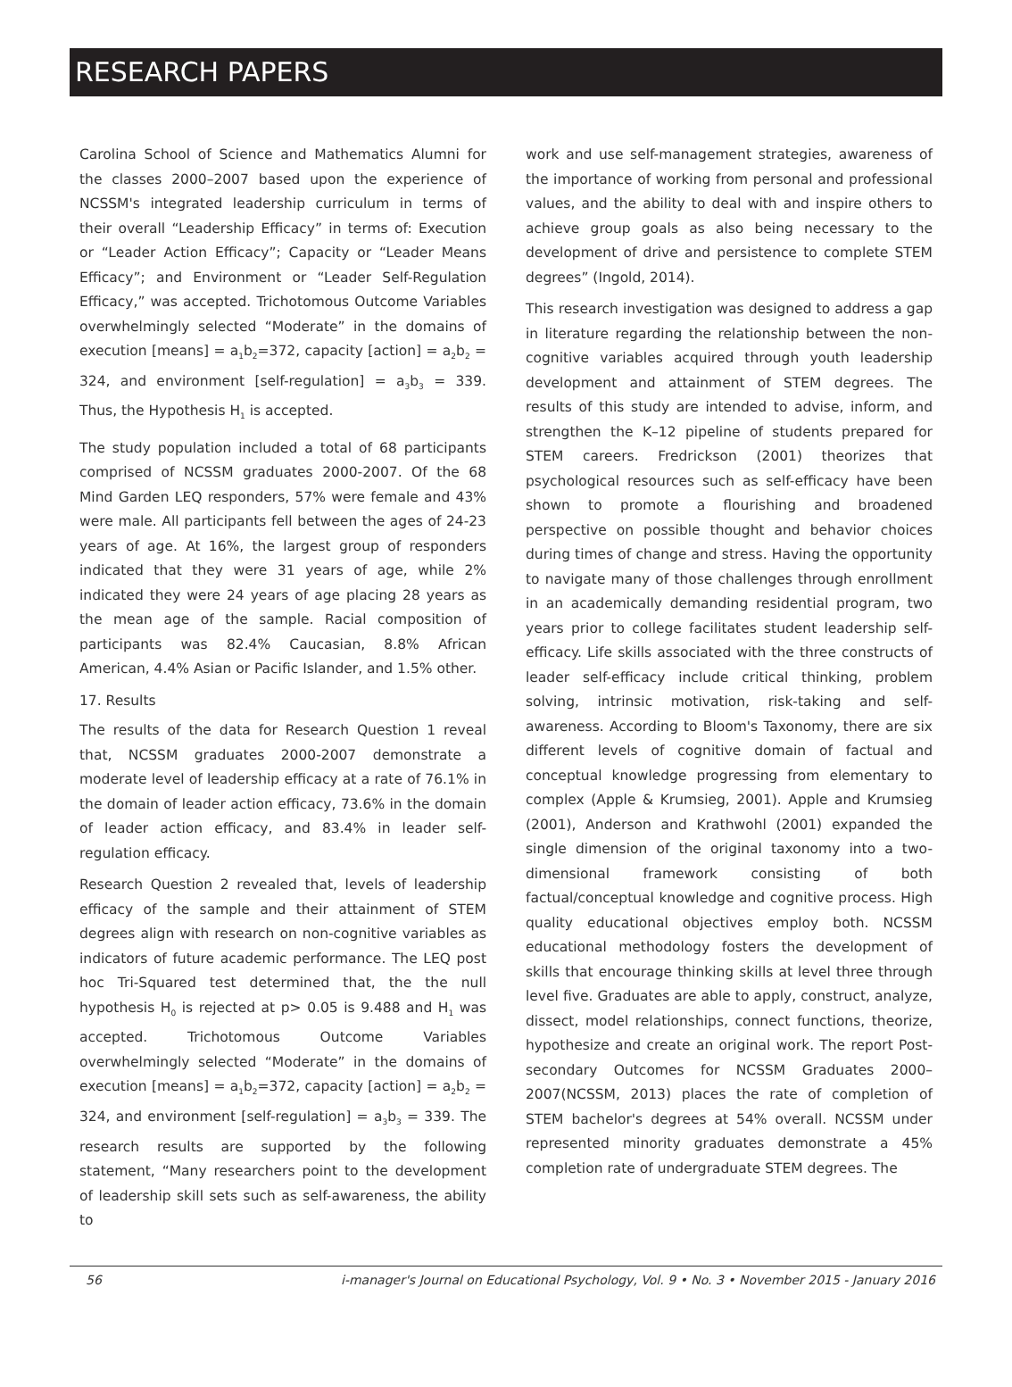RESEARCH PAPERS
Carolina School of Science and Mathematics Alumni for the classes 2000–2007 based upon the experience of NCSSM's integrated leadership curriculum in terms of their overall “Leadership Efficacy” in terms of: Execution or “Leader Action Efficacy”; Capacity or “Leader Means Efficacy”; and Environment or “Leader Self-Regulation Efficacy,” was accepted. Trichotomous Outcome Variables overwhelmingly selected “Moderate” in the domains of execution [means] = a<sub>1</sub>b<sub>2</sub>=372, capacity [action] = a<sub>2</sub>b<sub>2</sub> = 324, and environment [self-regulation] = a<sub>3</sub>b<sub>3</sub> = 339. Thus, the Hypothesis H<sub>1</sub> is accepted.
The study population included a total of 68 participants comprised of NCSSM graduates 2000-2007. Of the 68 Mind Garden LEQ responders, 57% were female and 43% were male. All participants fell between the ages of 24-23 years of age. At 16%, the largest group of responders indicated that they were 31 years of age, while 2% indicated they were 24 years of age placing 28 years as the mean age of the sample. Racial composition of participants was 82.4% Caucasian, 8.8% African American, 4.4% Asian or Pacific Islander, and 1.5% other.
17. Results
The results of the data for Research Question 1 reveal that, NCSSM graduates 2000-2007 demonstrate a moderate level of leadership efficacy at a rate of 76.1% in the domain of leader action efficacy, 73.6% in the domain of leader action efficacy, and 83.4% in leader self-regulation efficacy.
Research Question 2 revealed that, levels of leadership efficacy of the sample and their attainment of STEM degrees align with research on non-cognitive variables as indicators of future academic performance. The LEQ post hoc Tri-Squared test determined that, the the null hypothesis H<sub>0</sub> is rejected at p> 0.05 is 9.488 and H<sub>1</sub> was accepted. Trichotomous Outcome Variables overwhelmingly selected “Moderate” in the domains of execution [means] = a<sub>1</sub>b<sub>2</sub>=372, capacity [action] = a<sub>2</sub>b<sub>2</sub> = 324, and environment [self-regulation] = a<sub>3</sub>b<sub>3</sub> = 339. The research results are supported by the following statement, “Many researchers point to the development of leadership skill sets such as self-awareness, the ability to
work and use self-management strategies, awareness of the importance of working from personal and professional values, and the ability to deal with and inspire others to achieve group goals as also being necessary to the development of drive and persistence to complete STEM degrees” (Ingold, 2014).
This research investigation was designed to address a gap in literature regarding the relationship between the non-cognitive variables acquired through youth leadership development and attainment of STEM degrees. The results of this study are intended to advise, inform, and strengthen the K–12 pipeline of students prepared for STEM careers. Fredrickson (2001) theorizes that psychological resources such as self-efficacy have been shown to promote a flourishing and broadened perspective on possible thought and behavior choices during times of change and stress. Having the opportunity to navigate many of those challenges through enrollment in an academically demanding residential program, two years prior to college facilitates student leadership self-efficacy. Life skills associated with the three constructs of leader self-efficacy include critical thinking, problem solving, intrinsic motivation, risk-taking and self-awareness. According to Bloom's Taxonomy, there are six different levels of cognitive domain of factual and conceptual knowledge progressing from elementary to complex (Apple & Krumsieg, 2001). Apple and Krumsieg (2001), Anderson and Krathwohl (2001) expanded the single dimension of the original taxonomy into a two-dimensional framework consisting of both factual/conceptual knowledge and cognitive process. High quality educational objectives employ both. NCSSM educational methodology fosters the development of skills that encourage thinking skills at level three through level five. Graduates are able to apply, construct, analyze, dissect, model relationships, connect functions, theorize, hypothesize and create an original work. The report Post-secondary Outcomes for NCSSM Graduates 2000–2007(NCSSM, 2013) places the rate of completion of STEM bachelor's degrees at 54% overall. NCSSM under represented minority graduates demonstrate a 45% completion rate of undergraduate STEM degrees. The
56 i-manager's Journal on Educational Psychology, Vol. 9 • No. 3 • November 2015 - January 2016